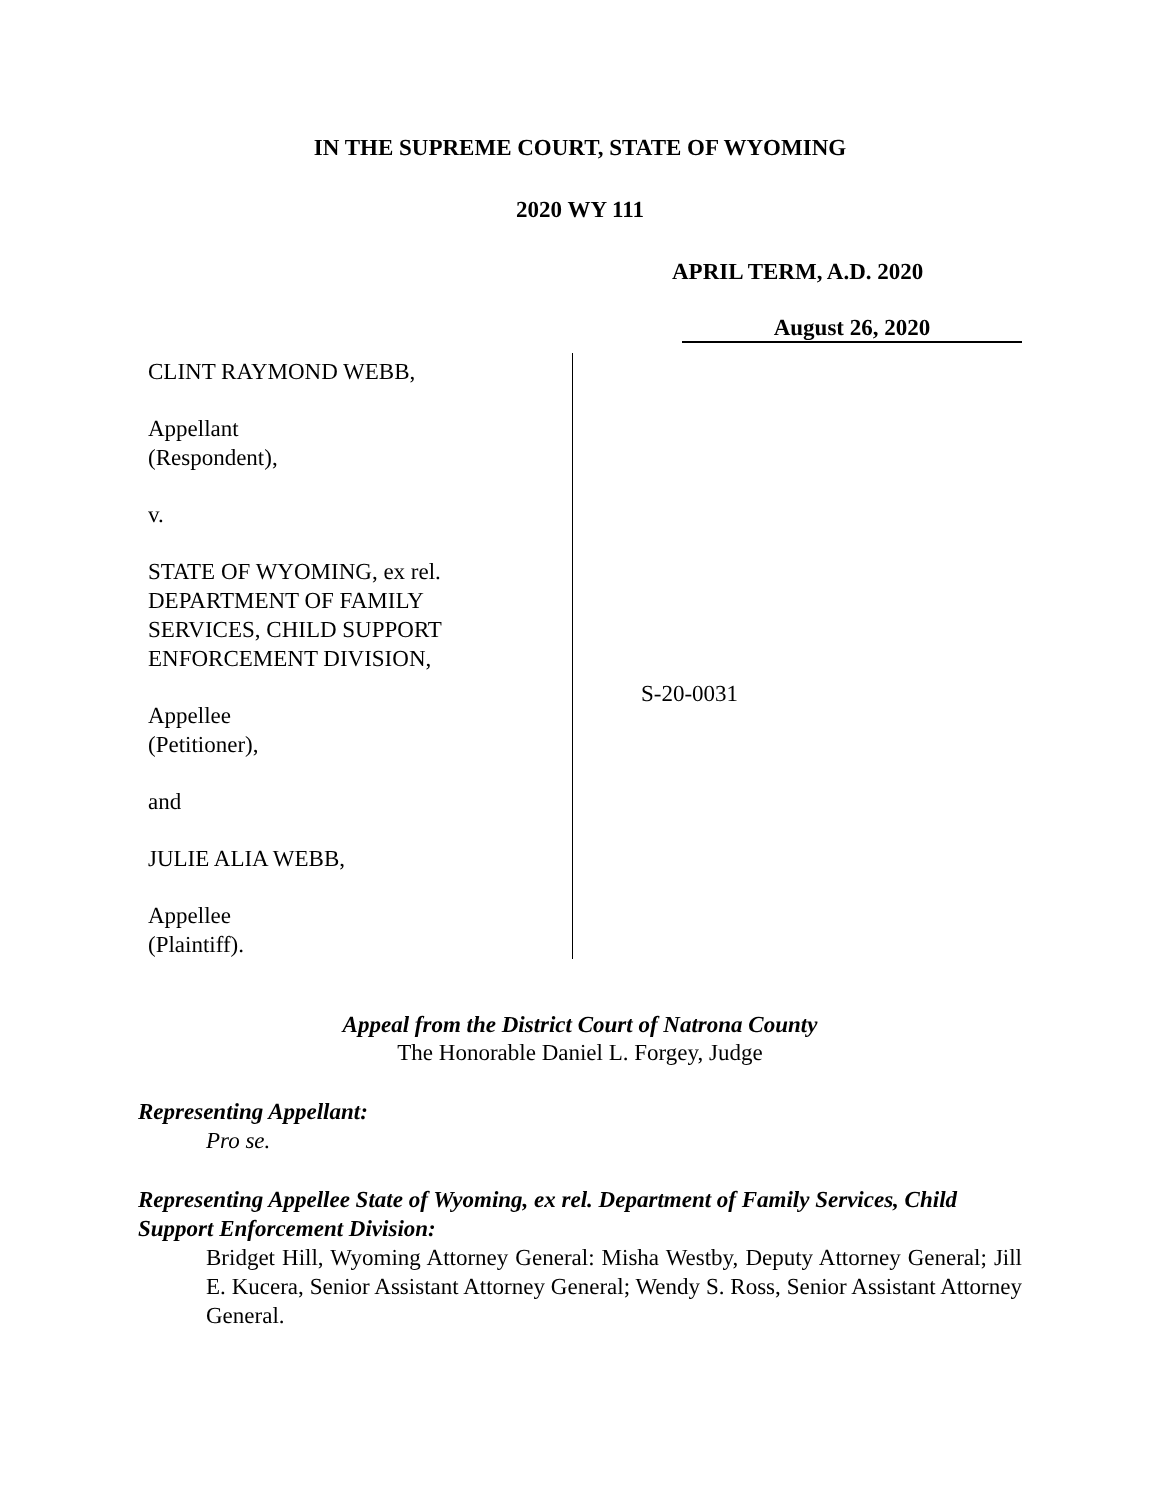IN THE SUPREME COURT, STATE OF WYOMING
2020 WY 111
APRIL TERM, A.D. 2020
August 26, 2020
CLINT RAYMOND WEBB,
Appellant
(Respondent),
v.
STATE OF WYOMING, ex rel.
DEPARTMENT OF FAMILY
SERVICES, CHILD SUPPORT
ENFORCEMENT DIVISION,
Appellee
(Petitioner),
and
JULIE ALIA WEBB,
Appellee
(Plaintiff).
S-20-0031
Appeal from the District Court of Natrona County
The Honorable Daniel L. Forgey, Judge
Representing Appellant:
Pro se.
Representing Appellee State of Wyoming, ex rel. Department of Family Services, Child Support Enforcement Division:
Bridget Hill, Wyoming Attorney General: Misha Westby, Deputy Attorney General; Jill E. Kucera, Senior Assistant Attorney General; Wendy S. Ross, Senior Assistant Attorney General.